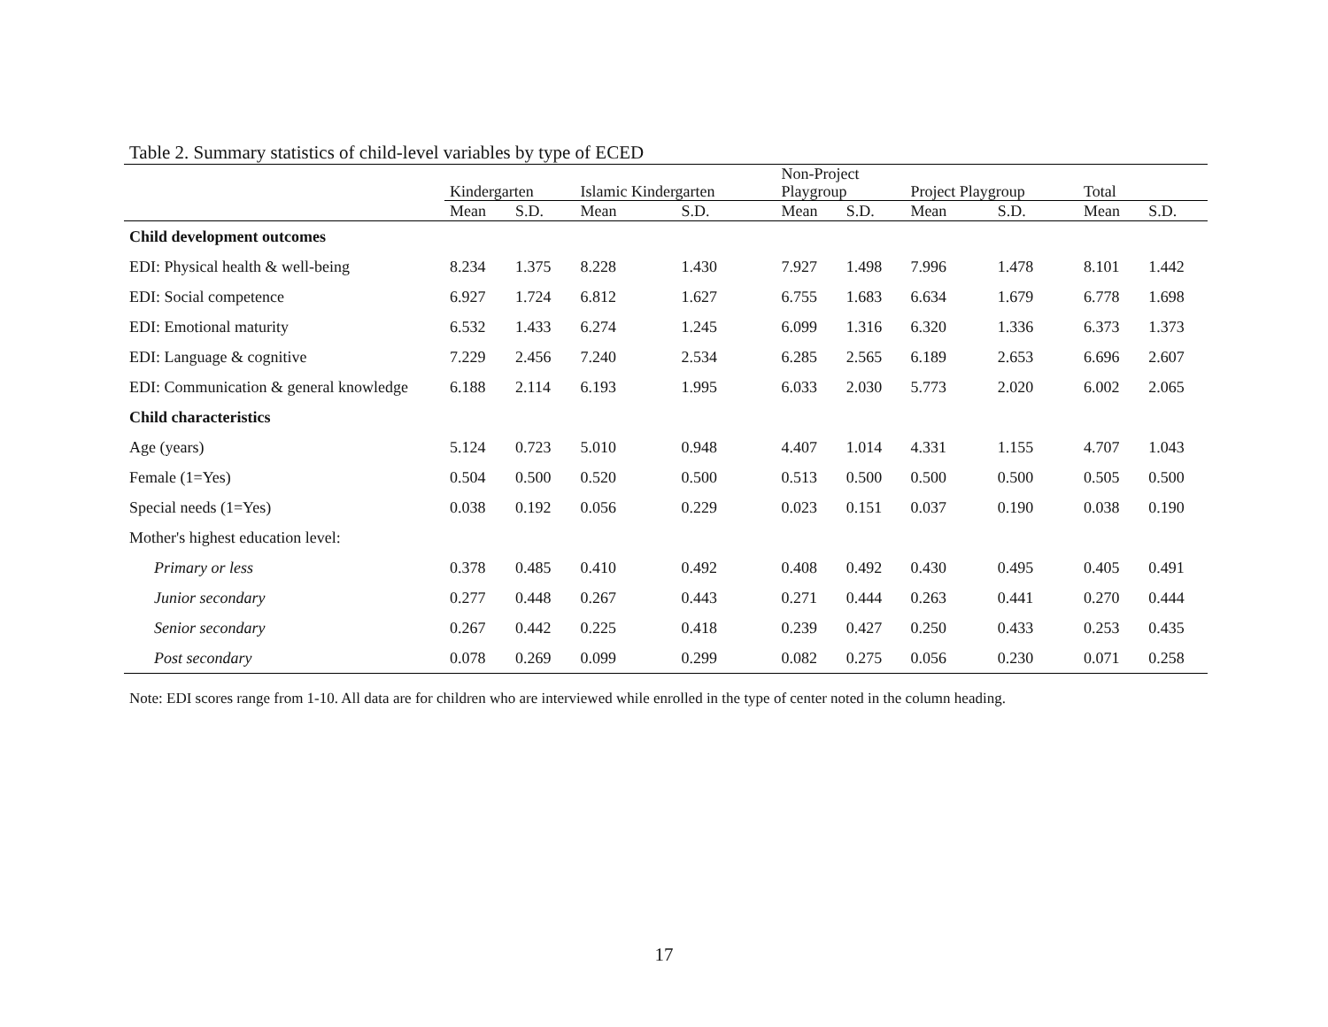Table 2. Summary statistics of child-level variables by type of ECED
| | Kindergarten | | Islamic Kindergarten | | Non-Project Playgroup | | Project Playgroup | | Total | |
| --- | --- | --- | --- | --- | --- | --- | --- | --- | --- | --- |
| | Mean | S.D. | Mean | S.D. | Mean | S.D. | Mean | S.D. | Mean | S.D. |
| Child development outcomes | | | | | | | | | | |
| EDI: Physical health & well-being | 8.234 | 1.375 | 8.228 | 1.430 | 7.927 | 1.498 | 7.996 | 1.478 | 8.101 | 1.442 |
| EDI: Social competence | 6.927 | 1.724 | 6.812 | 1.627 | 6.755 | 1.683 | 6.634 | 1.679 | 6.778 | 1.698 |
| EDI: Emotional maturity | 6.532 | 1.433 | 6.274 | 1.245 | 6.099 | 1.316 | 6.320 | 1.336 | 6.373 | 1.373 |
| EDI: Language & cognitive | 7.229 | 2.456 | 7.240 | 2.534 | 6.285 | 2.565 | 6.189 | 2.653 | 6.696 | 2.607 |
| EDI: Communication & general knowledge | 6.188 | 2.114 | 6.193 | 1.995 | 6.033 | 2.030 | 5.773 | 2.020 | 6.002 | 2.065 |
| Child characteristics | | | | | | | | | | |
| Age (years) | 5.124 | 0.723 | 5.010 | 0.948 | 4.407 | 1.014 | 4.331 | 1.155 | 4.707 | 1.043 |
| Female (1=Yes) | 0.504 | 0.500 | 0.520 | 0.500 | 0.513 | 0.500 | 0.500 | 0.500 | 0.505 | 0.500 |
| Special needs (1=Yes) | 0.038 | 0.192 | 0.056 | 0.229 | 0.023 | 0.151 | 0.037 | 0.190 | 0.038 | 0.190 |
| Mother's highest education level: | | | | | | | | | | |
| Primary or less | 0.378 | 0.485 | 0.410 | 0.492 | 0.408 | 0.492 | 0.430 | 0.495 | 0.405 | 0.491 |
| Junior secondary | 0.277 | 0.448 | 0.267 | 0.443 | 0.271 | 0.444 | 0.263 | 0.441 | 0.270 | 0.444 |
| Senior secondary | 0.267 | 0.442 | 0.225 | 0.418 | 0.239 | 0.427 | 0.250 | 0.433 | 0.253 | 0.435 |
| Post secondary | 0.078 | 0.269 | 0.099 | 0.299 | 0.082 | 0.275 | 0.056 | 0.230 | 0.071 | 0.258 |
Note: EDI scores range from 1-10. All data are for children who are interviewed while enrolled in the type of center noted in the column heading.
17